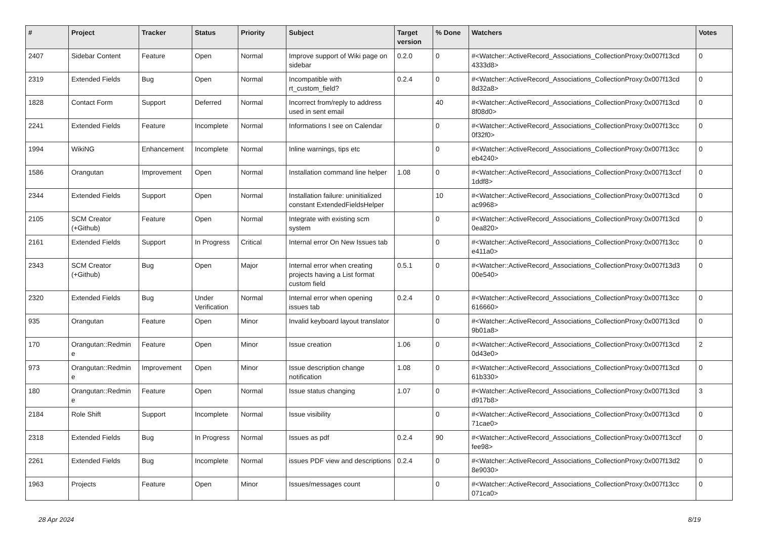| # | Project | Tracker | Status | Priority | Subject | Target version | % Done | Watchers | Votes |
| --- | --- | --- | --- | --- | --- | --- | --- | --- | --- |
| 2407 | Sidebar Content | Feature | Open | Normal | Improve support of Wiki page on sidebar | 0.2.0 | 0 | #<Watcher::ActiveRecord_Associations_CollectionProxy:0x007f13cd 4333d8> | 0 |
| 2319 | Extended Fields | Bug | Open | Normal | Incompatible with rt_custom_field? | 0.2.4 | 0 | #<Watcher::ActiveRecord_Associations_CollectionProxy:0x007f13cd 8d32a8> | 0 |
| 1828 | Contact Form | Support | Deferred | Normal | Incorrect from/reply to address used in sent email | | 40 | #<Watcher::ActiveRecord_Associations_CollectionProxy:0x007f13cd 8f08d0> | 0 |
| 2241 | Extended Fields | Feature | Incomplete | Normal | Informations I see on Calendar | | 0 | #<Watcher::ActiveRecord_Associations_CollectionProxy:0x007f13cc 0f32f0> | 0 |
| 1994 | WikiNG | Enhancement | Incomplete | Normal | Inline warnings, tips etc | | 0 | #<Watcher::ActiveRecord_Associations_CollectionProxy:0x007f13cc eb4240> | 0 |
| 1586 | Orangutan | Improvement | Open | Normal | Installation command line helper | 1.08 | 0 | #<Watcher::ActiveRecord_Associations_CollectionProxy:0x007f13ccf 1ddf8> | 0 |
| 2344 | Extended Fields | Support | Open | Normal | Installation failure: uninitialized constant ExtendedFieldsHelper | | 10 | #<Watcher::ActiveRecord_Associations_CollectionProxy:0x007f13cd ac9968> | 0 |
| 2105 | SCM Creator (+Github) | Feature | Open | Normal | Integrate with existing scm system | | 0 | #<Watcher::ActiveRecord_Associations_CollectionProxy:0x007f13cd 0ea820> | 0 |
| 2161 | Extended Fields | Support | In Progress | Critical | Internal error On New Issues tab | | 0 | #<Watcher::ActiveRecord_Associations_CollectionProxy:0x007f13cc e411a0> | 0 |
| 2343 | SCM Creator (+Github) | Bug | Open | Major | Internal error when creating projects having a List format custom field | 0.5.1 | 0 | #<Watcher::ActiveRecord_Associations_CollectionProxy:0x007f13d3 00e540> | 0 |
| 2320 | Extended Fields | Bug | Under Verification | Normal | Internal error when opening issues tab | 0.2.4 | 0 | #<Watcher::ActiveRecord_Associations_CollectionProxy:0x007f13cc 616660> | 0 |
| 935 | Orangutan | Feature | Open | Minor | Invalid keyboard layout translator | | 0 | #<Watcher::ActiveRecord_Associations_CollectionProxy:0x007f13cd 9b01a8> | 0 |
| 170 | Orangutan::Redmin e | Feature | Open | Minor | Issue creation | 1.06 | 0 | #<Watcher::ActiveRecord_Associations_CollectionProxy:0x007f13cd 0d43e0> | 2 |
| 973 | Orangutan::Redmin e | Improvement | Open | Minor | Issue description change notification | 1.08 | 0 | #<Watcher::ActiveRecord_Associations_CollectionProxy:0x007f13cd 61b330> | 0 |
| 180 | Orangutan::Redmin e | Feature | Open | Normal | Issue status changing | 1.07 | 0 | #<Watcher::ActiveRecord_Associations_CollectionProxy:0x007f13cd d917b8> | 3 |
| 2184 | Role Shift | Support | Incomplete | Normal | Issue visibility | | 0 | #<Watcher::ActiveRecord_Associations_CollectionProxy:0x007f13cd 71cae0> | 0 |
| 2318 | Extended Fields | Bug | In Progress | Normal | Issues as pdf | 0.2.4 | 90 | #<Watcher::ActiveRecord_Associations_CollectionProxy:0x007f13ccf fee98> | 0 |
| 2261 | Extended Fields | Bug | Incomplete | Normal | issues PDF view and descriptions | 0.2.4 | 0 | #<Watcher::ActiveRecord_Associations_CollectionProxy:0x007f13d2 8e9030> | 0 |
| 1963 | Projects | Feature | Open | Minor | Issues/messages count | | 0 | #<Watcher::ActiveRecord_Associations_CollectionProxy:0x007f13cc 071ca0> | 0 |
28 Apr 2024 8/19